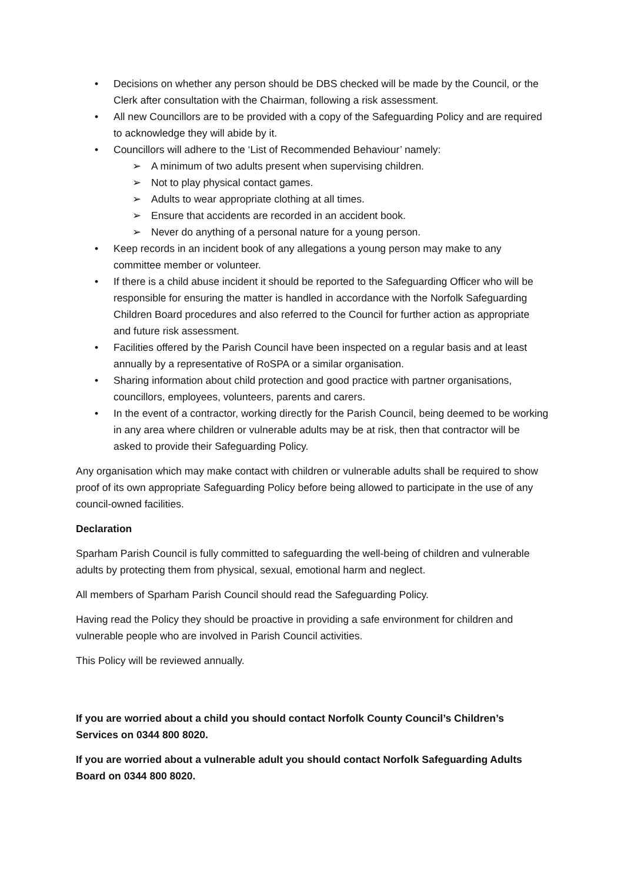• Decisions on whether any person should be DBS checked will be made by the Council, or the Clerk after consultation with the Chairman, following a risk assessment.
• All new Councillors are to be provided with a copy of the Safeguarding Policy and are required to acknowledge they will abide by it.
• Councillors will adhere to the ‘List of Recommended Behaviour’ namely:
➢ A minimum of two adults present when supervising children.
➢ Not to play physical contact games.
➢ Adults to wear appropriate clothing at all times.
➢ Ensure that accidents are recorded in an accident book.
➢ Never do anything of a personal nature for a young person.
• Keep records in an incident book of any allegations a young person may make to any committee member or volunteer.
• If there is a child abuse incident it should be reported to the Safeguarding Officer who will be responsible for ensuring the matter is handled in accordance with the Norfolk Safeguarding Children Board procedures and also referred to the Council for further action as appropriate and future risk assessment.
• Facilities offered by the Parish Council have been inspected on a regular basis and at least annually by a representative of RoSPA or a similar organisation.
• Sharing information about child protection and good practice with partner organisations, councillors, employees, volunteers, parents and carers.
• In the event of a contractor, working directly for the Parish Council, being deemed to be working in any area where children or vulnerable adults may be at risk, then that contractor will be asked to provide their Safeguarding Policy.
Any organisation which may make contact with children or vulnerable adults shall be required to show proof of its own appropriate Safeguarding Policy before being allowed to participate in the use of any council-owned facilities.
Declaration
Sparham Parish Council is fully committed to safeguarding the well-being of children and vulnerable adults by protecting them from physical, sexual, emotional harm and neglect.
All members of Sparham Parish Council should read the Safeguarding Policy.
Having read the Policy they should be proactive in providing a safe environment for children and vulnerable people who are involved in Parish Council activities.
This Policy will be reviewed annually.
If you are worried about a child you should contact Norfolk County Council’s Children’s Services on 0344 800 8020.
If you are worried about a vulnerable adult you should contact Norfolk Safeguarding Adults Board on 0344 800 8020.